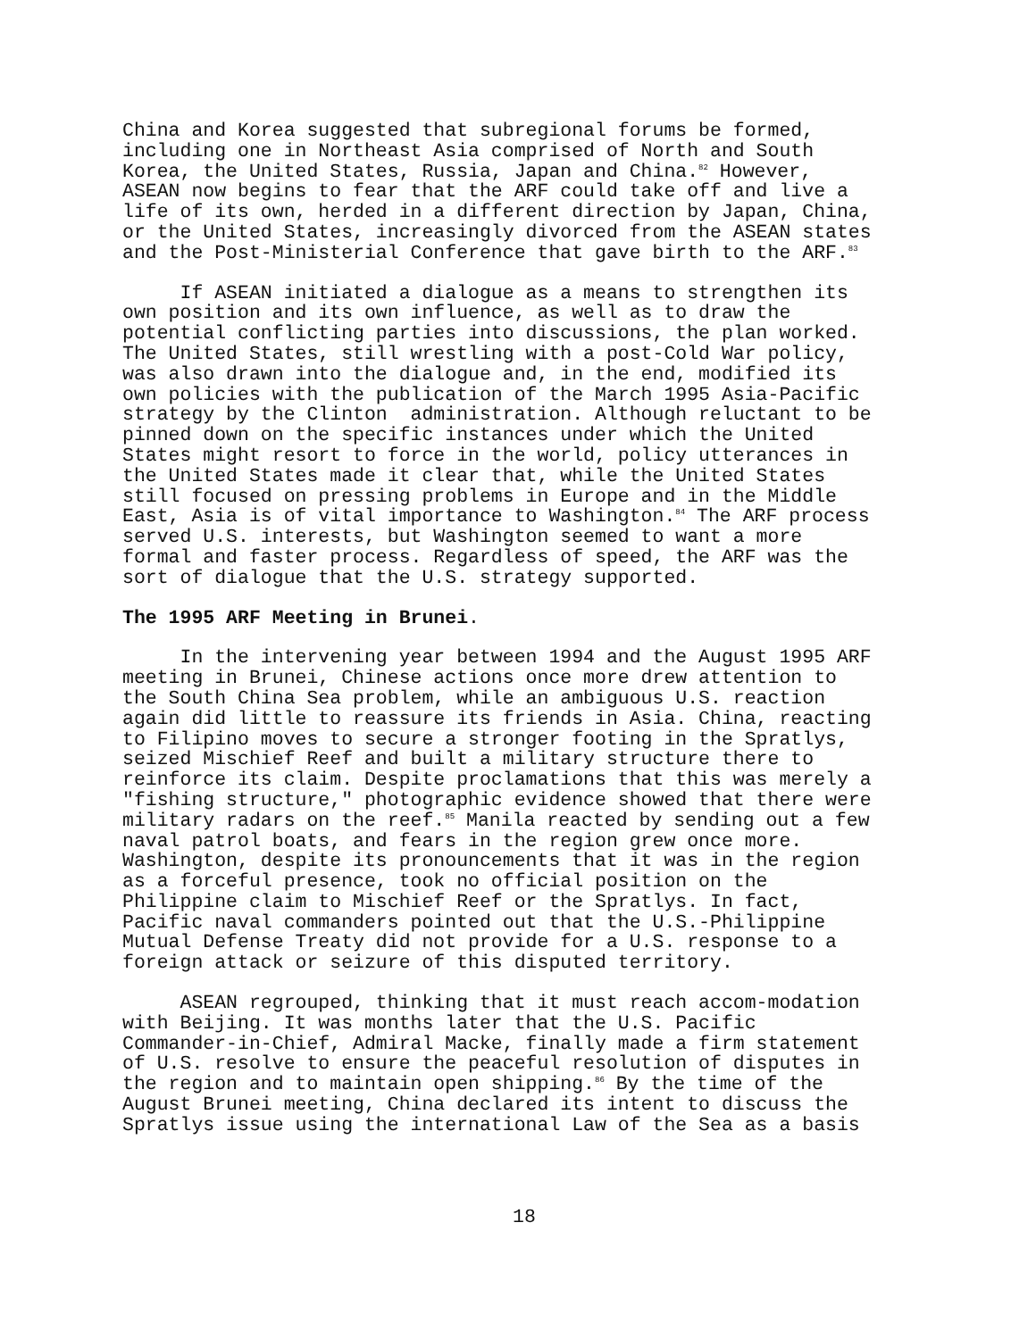China and Korea suggested that subregional forums be formed, including one in Northeast Asia comprised of North and South Korea, the United States, Russia, Japan and China.<sup>82</sup> However, ASEAN now begins to fear that the ARF could take off and live a life of its own, herded in a different direction by Japan, China, or the United States, increasingly divorced from the ASEAN states and the Post-Ministerial Conference that gave birth to the ARF.<sup>83</sup>
If ASEAN initiated a dialogue as a means to strengthen its own position and its own influence, as well as to draw the potential conflicting parties into discussions, the plan worked. The United States, still wrestling with a post-Cold War policy, was also drawn into the dialogue and, in the end, modified its own policies with the publication of the March 1995 Asia-Pacific strategy by the Clinton administration. Although reluctant to be pinned down on the specific instances under which the United States might resort to force in the world, policy utterances in the United States made it clear that, while the United States still focused on pressing problems in Europe and in the Middle East, Asia is of vital importance to Washington.<sup>84</sup> The ARF process served U.S. interests, but Washington seemed to want a more formal and faster process. Regardless of speed, the ARF was the sort of dialogue that the U.S. strategy supported.
The 1995 ARF Meeting in Brunei.
In the intervening year between 1994 and the August 1995 ARF meeting in Brunei, Chinese actions once more drew attention to the South China Sea problem, while an ambiguous U.S. reaction again did little to reassure its friends in Asia. China, reacting to Filipino moves to secure a stronger footing in the Spratlys, seized Mischief Reef and built a military structure there to reinforce its claim. Despite proclamations that this was merely a "fishing structure," photographic evidence showed that there were military radars on the reef.<sup>85</sup> Manila reacted by sending out a few naval patrol boats, and fears in the region grew once more. Washington, despite its pronouncements that it was in the region as a forceful presence, took no official position on the Philippine claim to Mischief Reef or the Spratlys. In fact, Pacific naval commanders pointed out that the U.S.-Philippine Mutual Defense Treaty did not provide for a U.S. response to a foreign attack or seizure of this disputed territory.
ASEAN regrouped, thinking that it must reach accom-modation with Beijing. It was months later that the U.S. Pacific Commander-in-Chief, Admiral Macke, finally made a firm statement of U.S. resolve to ensure the peaceful resolution of disputes in the region and to maintain open shipping.<sup>86</sup> By the time of the August Brunei meeting, China declared its intent to discuss the Spratlys issue using the international Law of the Sea as a basis
18